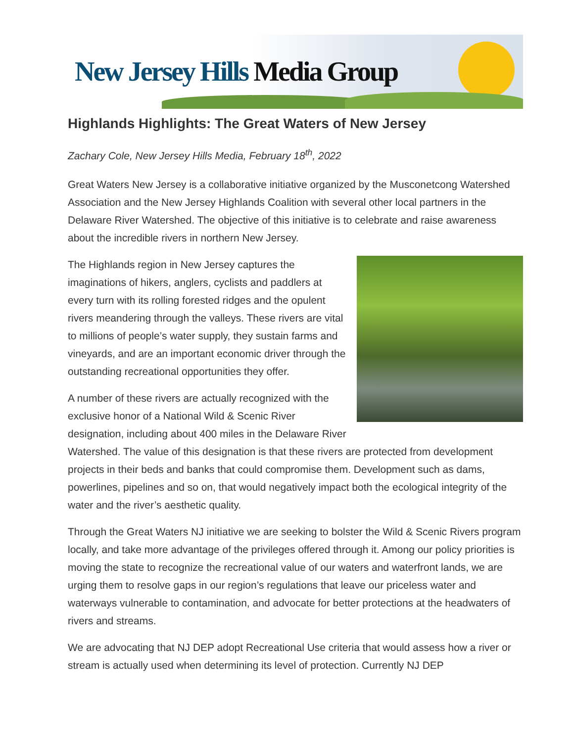New Jersey Hills Media Group
Highlands Highlights: The Great Waters of New Jersey
Zachary Cole, New Jersey Hills Media, February 18<sup>th</sup>, 2022
Great Waters New Jersey is a collaborative initiative organized by the Musconetcong Watershed Association and the New Jersey Highlands Coalition with several other local partners in the Delaware River Watershed. The objective of this initiative is to celebrate and raise awareness about the incredible rivers in northern New Jersey.
The Highlands region in New Jersey captures the imaginations of hikers, anglers, cyclists and paddlers at every turn with its rolling forested ridges and the opulent rivers meandering through the valleys. These rivers are vital to millions of people’s water supply, they sustain farms and vineyards, and are an important economic driver through the outstanding recreational opportunities they offer.
A number of these rivers are actually recognized with the exclusive honor of a National Wild & Scenic River designation, including about 400 miles in the Delaware River Watershed. The value of this designation is that these rivers are protected from development projects in their beds and banks that could compromise them. Development such as dams, powerlines, pipelines and so on, that would negatively impact both the ecological integrity of the water and the river’s aesthetic quality.
Through the Great Waters NJ initiative we are seeking to bolster the Wild & Scenic Rivers program locally, and take more advantage of the privileges offered through it. Among our policy priorities is moving the state to recognize the recreational value of our waters and waterfront lands, we are urging them to resolve gaps in our region’s regulations that leave our priceless water and waterways vulnerable to contamination, and advocate for better protections at the headwaters of rivers and streams.
We are advocating that NJ DEP adopt Recreational Use criteria that would assess how a river or stream is actually used when determining its level of protection. Currently NJ DEP